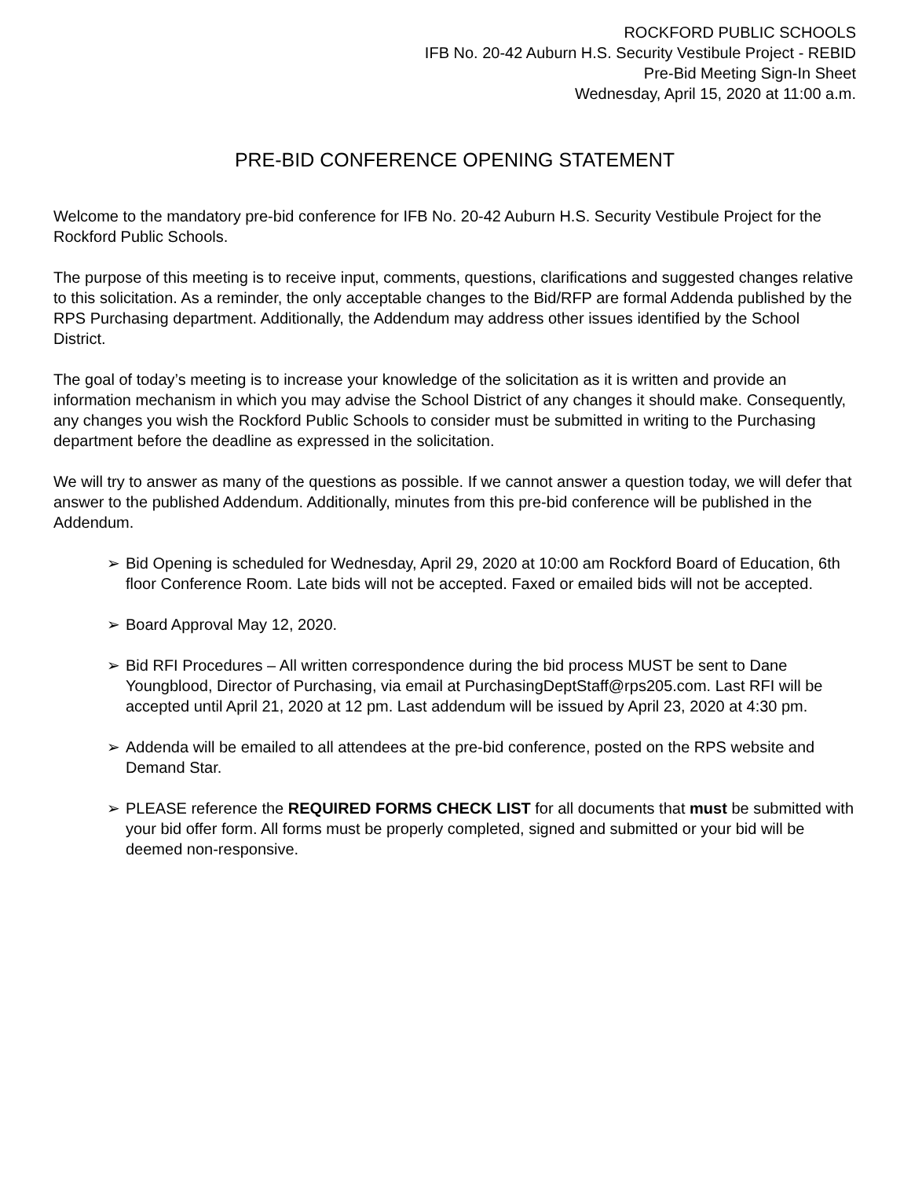ROCKFORD PUBLIC SCHOOLS
IFB No. 20-42 Auburn H.S. Security Vestibule Project - REBID
Pre-Bid Meeting Sign-In Sheet
Wednesday, April 15, 2020 at 11:00 a.m.
PRE-BID CONFERENCE OPENING STATEMENT
Welcome to the mandatory pre-bid conference for IFB No. 20-42 Auburn H.S. Security Vestibule Project for the Rockford Public Schools.
The purpose of this meeting is to receive input, comments, questions, clarifications and suggested changes relative to this solicitation. As a reminder, the only acceptable changes to the Bid/RFP are formal Addenda published by the RPS Purchasing department. Additionally, the Addendum may address other issues identified by the School District.
The goal of today’s meeting is to increase your knowledge of the solicitation as it is written and provide an information mechanism in which you may advise the School District of any changes it should make. Consequently, any changes you wish the Rockford Public Schools to consider must be submitted in writing to the Purchasing department before the deadline as expressed in the solicitation.
We will try to answer as many of the questions as possible. If we cannot answer a question today, we will defer that answer to the published Addendum. Additionally, minutes from this pre-bid conference will be published in the Addendum.
➢ Bid Opening is scheduled for Wednesday, April 29, 2020 at 10:00 am Rockford Board of Education, 6th floor Conference Room. Late bids will not be accepted. Faxed or emailed bids will not be accepted.
➢ Board Approval May 12, 2020.
➢ Bid RFI Procedures – All written correspondence during the bid process MUST be sent to Dane Youngblood, Director of Purchasing, via email at PurchasingDeptStaff@rps205.com. Last RFI will be accepted until April 21, 2020 at 12 pm. Last addendum will be issued by April 23, 2020 at 4:30 pm.
➢ Addenda will be emailed to all attendees at the pre-bid conference, posted on the RPS website and Demand Star.
➢ PLEASE reference the REQUIRED FORMS CHECK LIST for all documents that must be submitted with your bid offer form. All forms must be properly completed, signed and submitted or your bid will be deemed non-responsive.